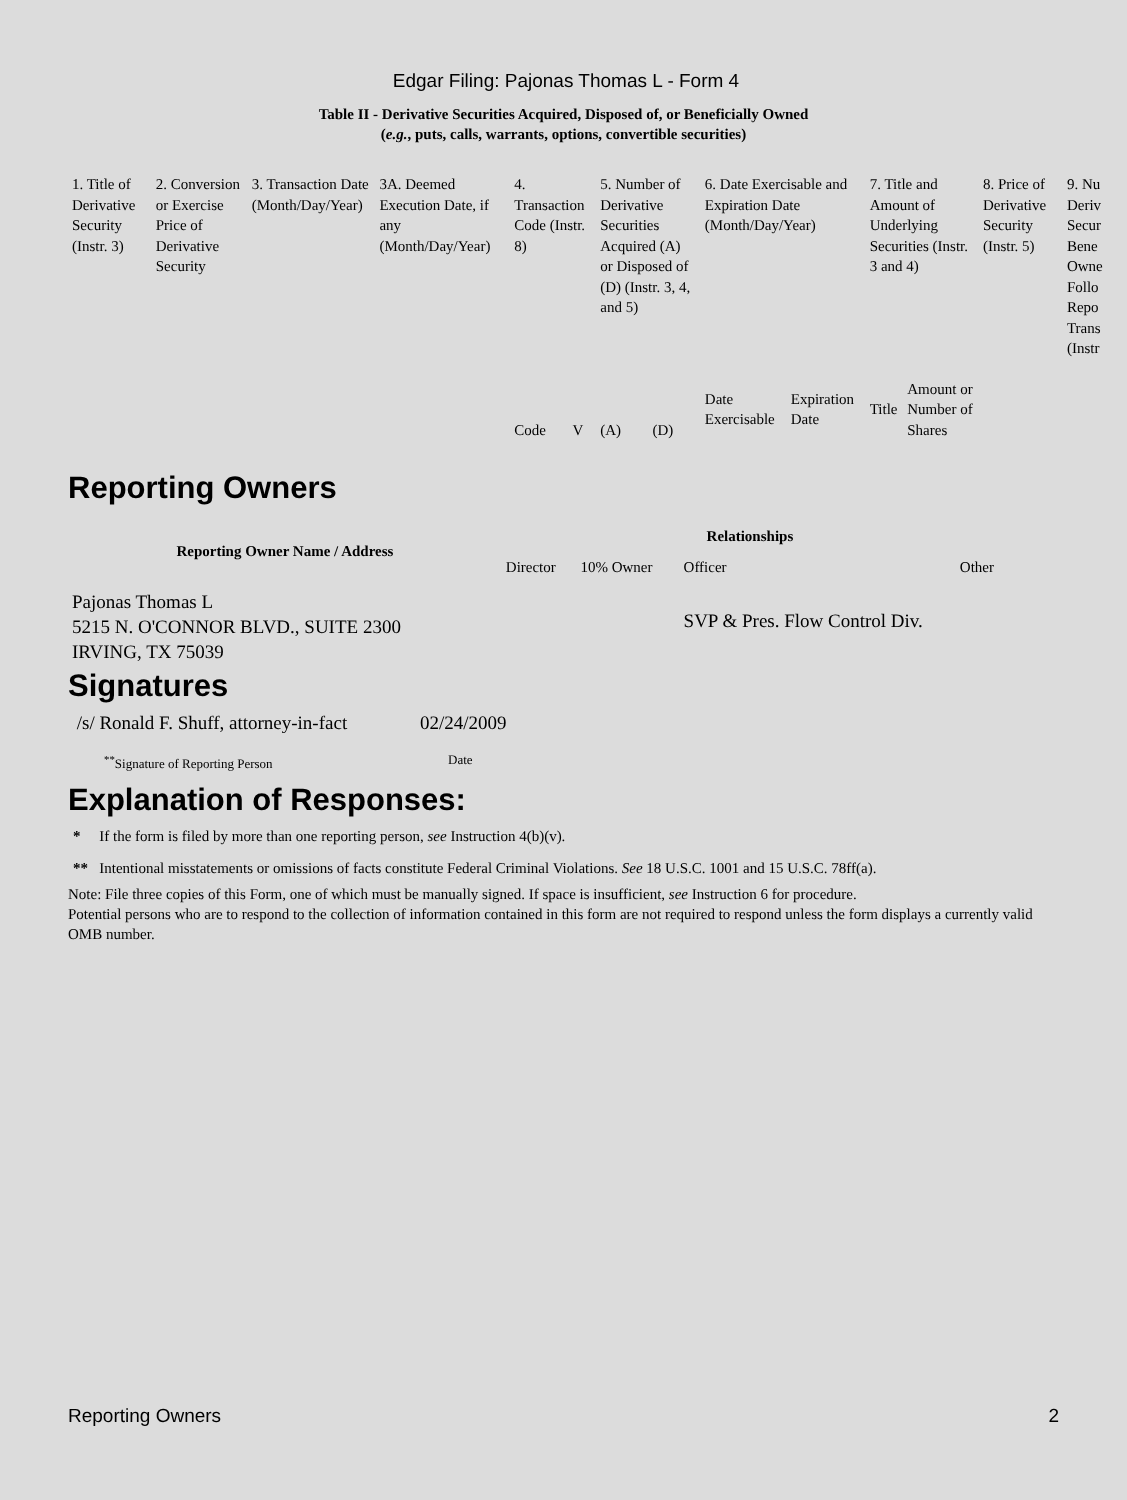Edgar Filing: Pajonas Thomas L - Form 4
Table II - Derivative Securities Acquired, Disposed of, or Beneficially Owned
(e.g., puts, calls, warrants, options, convertible securities)
| 1. Title of Derivative Security (Instr. 3) | 2. Conversion or Exercise Price of Derivative Security | 3. Transaction Date (Month/Day/Year) | 3A. Deemed Execution Date, if any (Month/Day/Year) | 4. Transaction Code (Instr. 8) | | 5. Number of Derivative Securities Acquired (A) or Disposed of (D) (Instr. 3, 4, and 5) | | 6. Date Exercisable and Expiration Date (Month/Day/Year) | | 7. Title and Amount of Underlying Securities (Instr. 3 and 4) | | 8. Price of Derivative Security (Instr. 5) | 9. Nu Deriv Secur Bene Owne Follo Repo Trans (Instr |
| --- | --- | --- | --- | --- | --- | --- | --- | --- | --- | --- | --- | --- | --- |
| | | | | Code | V | (A) | (D) | Date Exercisable | Expiration Date | Title | Amount or Number of Shares | | |
Reporting Owners
| Reporting Owner Name / Address | Relationships | | | |
| --- | --- | --- | --- | --- |
| | Director | 10% Owner | Officer | Other |
| Pajonas Thomas L 5215 N. O'CONNOR BLVD., SUITE 2300 IRVING, TX 75039 | | | SVP & Pres. Flow Control Div. | |
Signatures
| /s/ Ronald F. Shuff, attorney-in-fact | 02/24/2009 |
| <sup>**</sup> Signature of Reporting Person | Date |
Explanation of Responses:
* If the form is filed by more than one reporting person, see Instruction 4(b)(v).
** Intentional misstatements or omissions of facts constitute Federal Criminal Violations. See 18 U.S.C. 1001 and 15 U.S.C. 78ff(a).
Note: File three copies of this Form, one of which must be manually signed. If space is insufficient, see Instruction 6 for procedure.
Potential persons who are to respond to the collection of information contained in this form are not required to respond unless the form displays a currently valid OMB number.
Reporting Owners 2